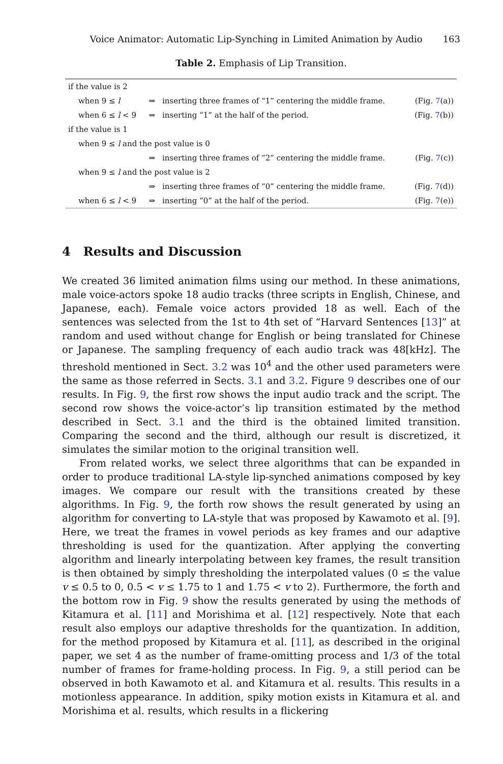Voice Animator: Automatic Lip-Synching in Limited Animation by Audio 163
Table 2. Emphasis of Lip Transition.
| if the value is 2 | | | |
| when 9 ≤ l | ⇒ | inserting three frames of “1” centering the middle frame. | (Fig. 7 (a)) |
| when 6 ≤ l < 9 | ⇒ | inserting “1” at the half of the period. | (Fig. 7 (b)) |
| if the value is 1 | | | |
| when 9 ≤ l and the post value is 0 | | | |
| | ⇒ | inserting three frames of “2” centering the middle frame. | (Fig. 7 (c)) |
| when 9 ≤ l and the post value is 2 | | | |
| | ⇒ | inserting three frames of “0” centering the middle frame. | (Fig. 7 (d)) |
| when 6 ≤ l < 9 | ⇒ | inserting “0” at the half of the period. | (Fig. 7 (e)) |
4 Results and Discussion
We created 36 limited animation films using our method. In these animations, male voice-actors spoke 18 audio tracks (three scripts in English, Chinese, and Japanese, each). Female voice actors provided 18 as well. Each of the sentences was selected from the 1st to 4th set of “Harvard Sentences [13]” at random and used without change for English or being translated for Chinese or Japanese. The sampling frequency of each audio track was 48[kHz]. The threshold mentioned in Sect. 3.2 was 10<sup>4</sup> and the other used parameters were the same as those referred in Sects. 3.1 and 3.2. Figure 9 describes one of our results. In Fig. 9, the first row shows the input audio track and the script. The second row shows the voice-actor’s lip transition estimated by the method described in Sect. 3.1 and the third is the obtained limited transition. Comparing the second and the third, although our result is discretized, it simulates the similar motion to the original transition well.
From related works, we select three algorithms that can be expanded in order to produce traditional LA-style lip-synched animations composed by key images. We compare our result with the transitions created by these algorithms. In Fig. 9, the forth row shows the result generated by using an algorithm for converting to LA-style that was proposed by Kawamoto et al. [9]. Here, we treat the frames in vowel periods as key frames and our adaptive thresholding is used for the quantization. After applying the converting algorithm and linearly interpolating between key frames, the result transition is then obtained by simply thresholding the interpolated values (0 ≤ the value v ≤ 0.5 to 0, 0.5 < v ≤ 1.75 to 1 and 1.75 < v to 2). Furthermore, the forth and the bottom row in Fig. 9 show the results generated by using the methods of Kitamura et al. [11] and Morishima et al. [12] respectively. Note that each result also employs our adaptive thresholds for the quantization. In addition, for the method proposed by Kitamura et al. [11], as described in the original paper, we set 4 as the number of frame-omitting process and 1/3 of the total number of frames for frame-holding process. In Fig. 9, a still period can be observed in both Kawamoto et al. and Kitamura et al. results. This results in a motionless appearance. In addition, spiky motion exists in Kitamura et al. and Morishima et al. results, which results in a flickering